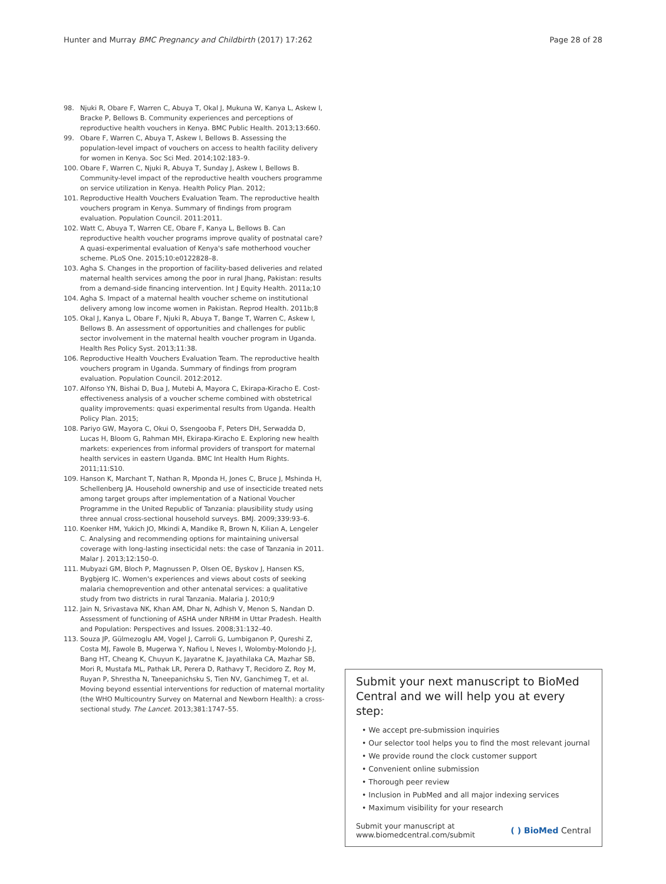Hunter and Murray BMC Pregnancy and Childbirth (2017) 17:262 Page 28 of 28
98. Njuki R, Obare F, Warren C, Abuya T, Okal J, Mukuna W, Kanya L, Askew I, Bracke P, Bellows B. Community experiences and perceptions of reproductive health vouchers in Kenya. BMC Public Health. 2013;13:660.
99. Obare F, Warren C, Abuya T, Askew I, Bellows B. Assessing the population-level impact of vouchers on access to health facility delivery for women in Kenya. Soc Sci Med. 2014;102:183–9.
100. Obare F, Warren C, Njuki R, Abuya T, Sunday J, Askew I, Bellows B. Community-level impact of the reproductive health vouchers programme on service utilization in Kenya. Health Policy Plan. 2012;
101. Reproductive Health Vouchers Evaluation Team. The reproductive health vouchers program in Kenya. Summary of findings from program evaluation. Population Council. 2011:2011.
102. Watt C, Abuya T, Warren CE, Obare F, Kanya L, Bellows B. Can reproductive health voucher programs improve quality of postnatal care? A quasi-experimental evaluation of Kenya's safe motherhood voucher scheme. PLoS One. 2015;10:e0122828–8.
103. Agha S. Changes in the proportion of facility-based deliveries and related maternal health services among the poor in rural Jhang, Pakistan: results from a demand-side financing intervention. Int J Equity Health. 2011a;10
104. Agha S. Impact of a maternal health voucher scheme on institutional delivery among low income women in Pakistan. Reprod Health. 2011b;8
105. Okal J, Kanya L, Obare F, Njuki R, Abuya T, Bange T, Warren C, Askew I, Bellows B. An assessment of opportunities and challenges for public sector involvement in the maternal health voucher program in Uganda. Health Res Policy Syst. 2013;11:38.
106. Reproductive Health Vouchers Evaluation Team. The reproductive health vouchers program in Uganda. Summary of findings from program evaluation. Population Council. 2012:2012.
107. Alfonso YN, Bishai D, Bua J, Mutebi A, Mayora C, Ekirapa-Kiracho E. Cost-effectiveness analysis of a voucher scheme combined with obstetrical quality improvements: quasi experimental results from Uganda. Health Policy Plan. 2015;
108. Pariyo GW, Mayora C, Okui O, Ssengooba F, Peters DH, Serwadda D, Lucas H, Bloom G, Rahman MH, Ekirapa-Kiracho E. Exploring new health markets: experiences from informal providers of transport for maternal health services in eastern Uganda. BMC Int Health Hum Rights. 2011;11:S10.
109. Hanson K, Marchant T, Nathan R, Mponda H, Jones C, Bruce J, Mshinda H, Schellenberg JA. Household ownership and use of insecticide treated nets among target groups after implementation of a National Voucher Programme in the United Republic of Tanzania: plausibility study using three annual cross-sectional household surveys. BMJ. 2009;339:93–6.
110. Koenker HM, Yukich JO, Mkindi A, Mandike R, Brown N, Kilian A, Lengeler C. Analysing and recommending options for maintaining universal coverage with long-lasting insecticidal nets: the case of Tanzania in 2011. Malar J. 2013;12:150–0.
111. Mubyazi GM, Bloch P, Magnussen P, Olsen OE, Byskov J, Hansen KS, Bygbjerg IC. Women's experiences and views about costs of seeking malaria chemoprevention and other antenatal services: a qualitative study from two districts in rural Tanzania. Malaria J. 2010;9
112. Jain N, Srivastava NK, Khan AM, Dhar N, Adhish V, Menon S, Nandan D. Assessment of functioning of ASHA under NRHM in Uttar Pradesh. Health and Population: Perspectives and Issues. 2008;31:132–40.
113. Souza JP, Gülmezoglu AM, Vogel J, Carroli G, Lumbiganon P, Qureshi Z, Costa MJ, Fawole B, Mugerwa Y, Nafiou I, Neves I, Wolomby-Molondo J-J, Bang HT, Cheang K, Chuyun K, Jayaratne K, Jayathilaka CA, Mazhar SB, Mori R, Mustafa ML, Pathak LR, Perera D, Rathavy T, Recidoro Z, Roy M, Ruyan P, Shrestha N, Taneepanichsku S, Tien NV, Ganchimeg T, et al. Moving beyond essential interventions for reduction of maternal mortality (the WHO Multicountry Survey on Maternal and Newborn Health): a cross-sectional study. The Lancet. 2013;381:1747–55.
Submit your next manuscript to BioMed Central and we will help you at every step:
• We accept pre-submission inquiries
• Our selector tool helps you to find the most relevant journal
• We provide round the clock customer support
• Convenient online submission
• Thorough peer review
• Inclusion in PubMed and all major indexing services
• Maximum visibility for your research
Submit your manuscript at
www.biomedcentral.com/submit ( ) BioMed Central